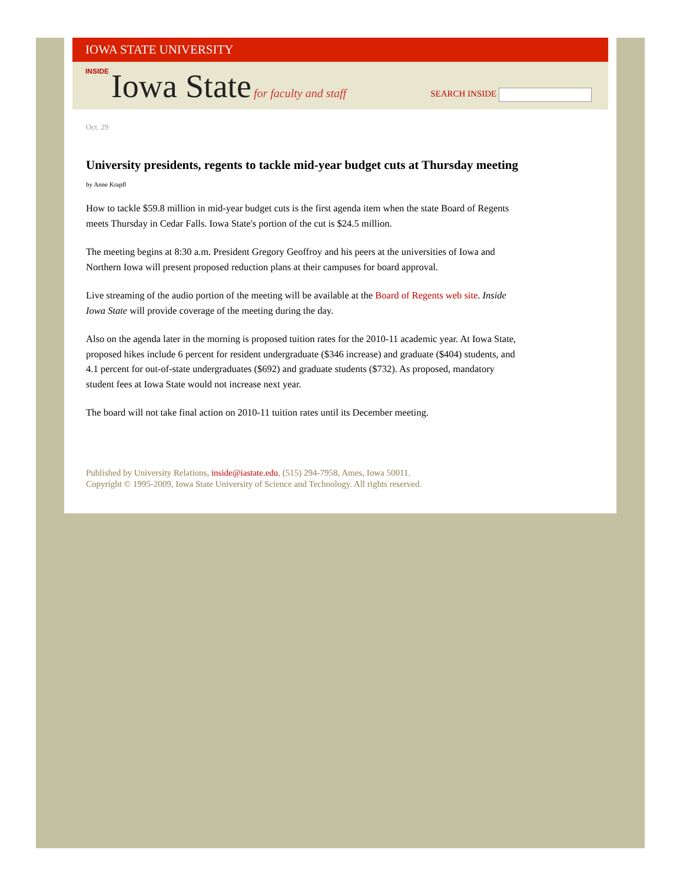IOWA STATE UNIVERSITY
INSIDE Iowa State for faculty and staff
SEARCH INSIDE
Oct. 29
University presidents, regents to tackle mid-year budget cuts at Thursday meeting
by Anne Krapfl
How to tackle $59.8 million in mid-year budget cuts is the first agenda item when the state Board of Regents meets Thursday in Cedar Falls. Iowa State's portion of the cut is $24.5 million.
The meeting begins at 8:30 a.m. President Gregory Geoffroy and his peers at the universities of Iowa and Northern Iowa will present proposed reduction plans at their campuses for board approval.
Live streaming of the audio portion of the meeting will be available at the Board of Regents web site. Inside Iowa State will provide coverage of the meeting during the day.
Also on the agenda later in the morning is proposed tuition rates for the 2010-11 academic year. At Iowa State, proposed hikes include 6 percent for resident undergraduate ($346 increase) and graduate ($404) students, and 4.1 percent for out-of-state undergraduates ($692) and graduate students ($732). As proposed, mandatory student fees at Iowa State would not increase next year.
The board will not take final action on 2010-11 tuition rates until its December meeting.
Published by University Relations, inside@iastate.edu, (515) 294-7958, Ames, Iowa 50011.
Copyright © 1995-2009, Iowa State University of Science and Technology. All rights reserved.